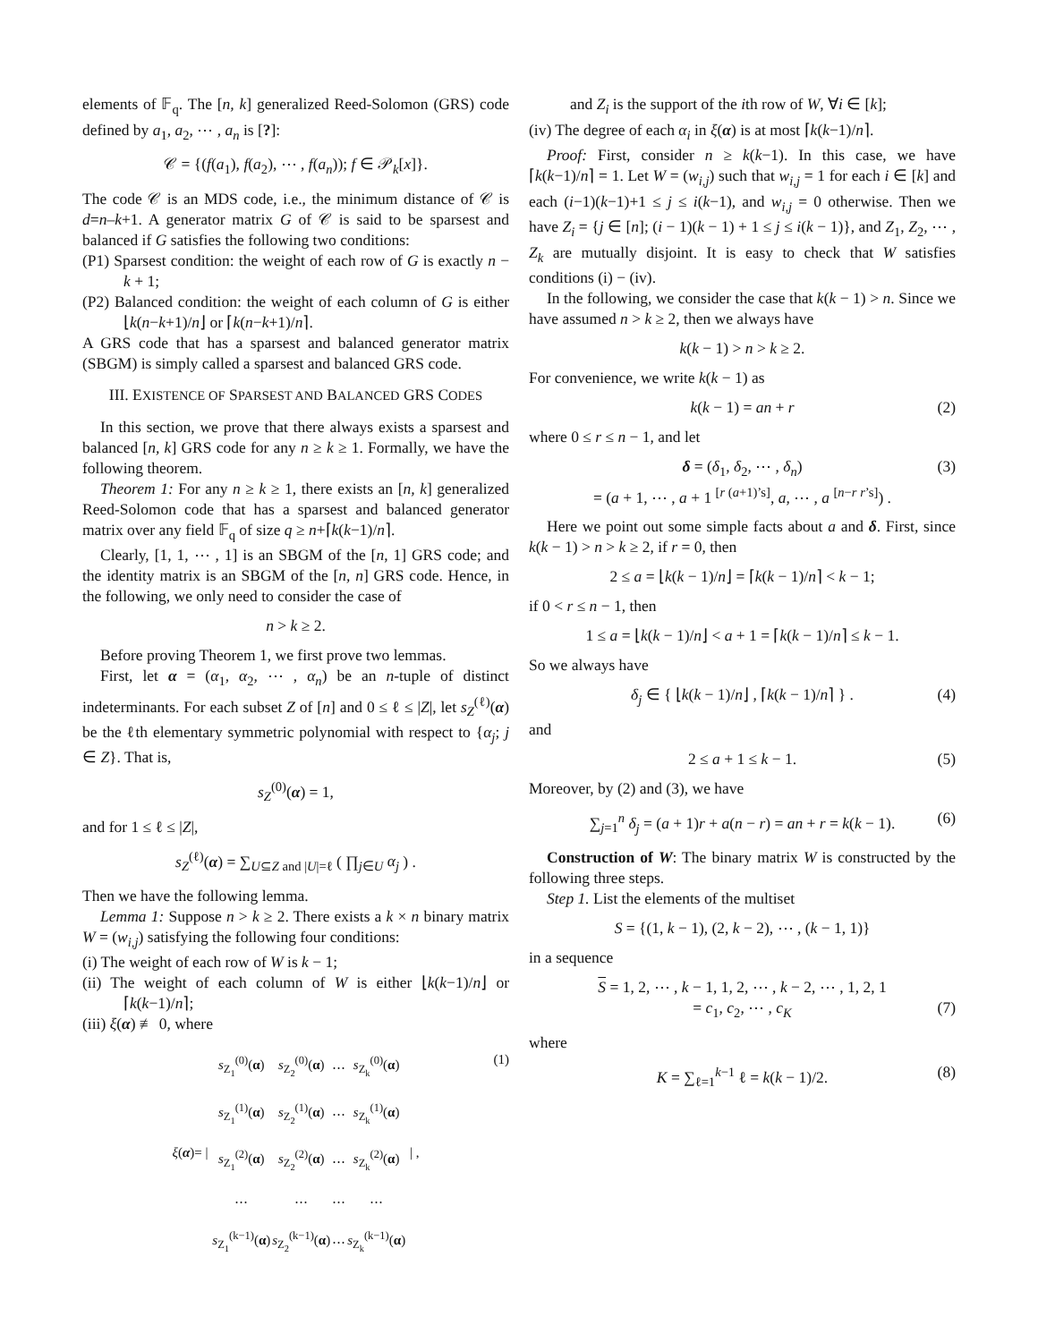elements of 𝔽<sub>q</sub>. The [n, k] generalized Reed-Solomon (GRS) code defined by a<sub>1</sub>, a<sub>2</sub>, ⋯ , a<sub>n</sub> is [?]:
𝒞 = {(f(a<sub>1</sub>), f(a<sub>2</sub>), ⋯ , f(a<sub>n</sub>)); f ∈ 𝒫<sub>k</sub>[x]}.
The code 𝒞 is an MDS code, i.e., the minimum distance of 𝒞 is d=n–k+1. A generator matrix G of 𝒞 is said to be sparsest and balanced if G satisfies the following two conditions:
(P1) Sparsest condition: the weight of each row of G is exactly n − k + 1;
(P2) Balanced condition: the weight of each column of G is either ⌊k(n−k+1)/n⌋ or ⌈k(n−k+1)/n⌉.
A GRS code that has a sparsest and balanced generator matrix (SBGM) is simply called a sparsest and balanced GRS code.
III. EXISTENCE OF SPARSEST AND BALANCED GRS CODES
In this section, we prove that there always exists a sparsest and balanced [n, k] GRS code for any n ≥ k ≥ 1. Formally, we have the following theorem.
Theorem 1: For any n ≥ k ≥ 1, there exists an [n, k] generalized Reed-Solomon code that has a sparsest and balanced generator matrix over any field 𝔽<sub>q</sub> of size q ≥ n+⌈k(k−1)/n⌉.
Clearly, [1, 1, ⋯ , 1] is an SBGM of the [n, 1] GRS code; and the identity matrix is an SBGM of the [n, n] GRS code. Hence, in the following, we only need to consider the case of
n > k ≥ 2.
Before proving Theorem 1, we first prove two lemmas.
First, let α = (α<sub>1</sub>, α<sub>2</sub>, ⋯ , α<sub>n</sub>) be an n-tuple of distinct indeterminants. For each subset Z of [n] and 0 ≤ ℓ ≤ |Z|, let s<sub>Z</sub><sup>(ℓ)</sup>(α) be the ℓth elementary symmetric polynomial with respect to {α<sub>j</sub>; j ∈ Z}. That is,
s<sub>Z</sub><sup>(0)</sup>(α) = 1,
and for 1 ≤ ℓ ≤ |Z|,
s<sub>Z</sub><sup>(ℓ)</sup>(α) = ∑<sub>U⊆Z and |U|=ℓ</sub> ( ∏<sub>j∈U</sub> α<sub>j</sub> ) .
Then we have the following lemma.
Lemma 1: Suppose n > k ≥ 2. There exists a k × n binary matrix W = (w<sub>i,j</sub>) satisfying the following four conditions:
(i) The weight of each row of W is k − 1;
(ii) The weight of each column of W is either ⌊k(k−1)/n⌋ or ⌈k(k−1)/n⌉;
(iii) ξ(α) ≢ 0, where
(1) ξ(α)= |
| s<sub>Z<sub>1</sub></sub><sup>(0)</sup>( α ) | s<sub>Z<sub>2</sub></sub><sup>(0)</sup>( α ) | ⋯ | s<sub>Z<sub>k</sub></sub><sup>(0)</sup>( α ) |
| s<sub>Z<sub>1</sub></sub><sup>(1)</sup>( α ) | s<sub>Z<sub>2</sub></sub><sup>(1)</sup>( α ) | ⋯ | s<sub>Z<sub>k</sub></sub><sup>(1)</sup>( α ) |
| s<sub>Z<sub>1</sub></sub><sup>(2)</sup>( α ) | s<sub>Z<sub>2</sub></sub><sup>(2)</sup>( α ) | ⋯ | s<sub>Z<sub>k</sub></sub><sup>(2)</sup>( α ) |
| ⋯ | ⋯ | ⋯ | ⋯ |
| s<sub>Z<sub>1</sub></sub><sup>(k−1)</sup>( α ) | s<sub>Z<sub>2</sub></sub><sup>(k−1)</sup>( α ) | ⋯ | s<sub>Z<sub>k</sub></sub><sup>(k−1)</sup>( α ) |
| ,
and Z<sub>i</sub> is the support of the ith row of W, ∀i ∈ [k];
(iv) The degree of each α<sub>i</sub> in ξ(α) is at most ⌈k(k−1)/n⌉.
Proof: First, consider n ≥ k(k−1). In this case, we have ⌈k(k−1)/n⌉ = 1. Let W = (w<sub>i,j</sub>) such that w<sub>i,j</sub> = 1 for each i ∈ [k] and each (i−1)(k−1)+1 ≤ j ≤ i(k−1), and w<sub>i,j</sub> = 0 otherwise. Then we have Z<sub>i</sub> = {j ∈ [n]; (i − 1)(k − 1) + 1 ≤ j ≤ i(k − 1)}, and Z<sub>1</sub>, Z<sub>2</sub>, ⋯ , Z<sub>k</sub> are mutually disjoint. It is easy to check that W satisfies conditions (i) − (iv).
In the following, we consider the case that k(k − 1) > n. Since we have assumed n > k ≥ 2, then we always have
k(k − 1) > n > k ≥ 2.
For convenience, we write k(k − 1) as
(2) k(k − 1) = an + r
where 0 ≤ r ≤ n − 1, and let
(3) δ = (δ<sub>1</sub>, δ<sub>2</sub>, ⋯ , δ<sub>n</sub>)
= (a + 1, ⋯ , a + 1 <sup>[r (a+1)’s]</sup>, a, ⋯ , a <sup>[n−r r’s]</sup>) .
Here we point out some simple facts about a and δ. First, since k(k − 1) > n > k ≥ 2, if r = 0, then
2 ≤ a = ⌊k(k − 1)/n⌋ = ⌈k(k − 1)/n⌉ < k − 1;
if 0 < r ≤ n − 1, then
1 ≤ a = ⌊k(k − 1)/n⌋ < a + 1 = ⌈k(k − 1)/n⌉ ≤ k − 1.
So we always have
(4) δ<sub>j</sub> ∈ { ⌊k(k − 1)/n⌋ , ⌈k(k − 1)/n⌉ } .
and
(5) 2 ≤ a + 1 ≤ k − 1.
Moreover, by (2) and (3), we have
(6) ∑<sub>j=1</sub><sup>n</sup> δ<sub>j</sub> = (a + 1)r + a(n − r) = an + r = k(k − 1).
Construction of W: The binary matrix W is constructed by the following three steps.
Step 1. List the elements of the multiset
S = {(1, k − 1), (2, k − 2), ⋯ , (k − 1, 1)}
in a sequence
(7)
S = 1, 2, ⋯ , k − 1, 1, 2, ⋯ , k − 2, ⋯ , 1, 2, 1
= c<sub>1</sub>, c<sub>2</sub>, ⋯ , c<sub>K</sub>
where
(8) K = ∑<sub>ℓ=1</sub><sup>k−1</sup> ℓ = k(k − 1)/2.